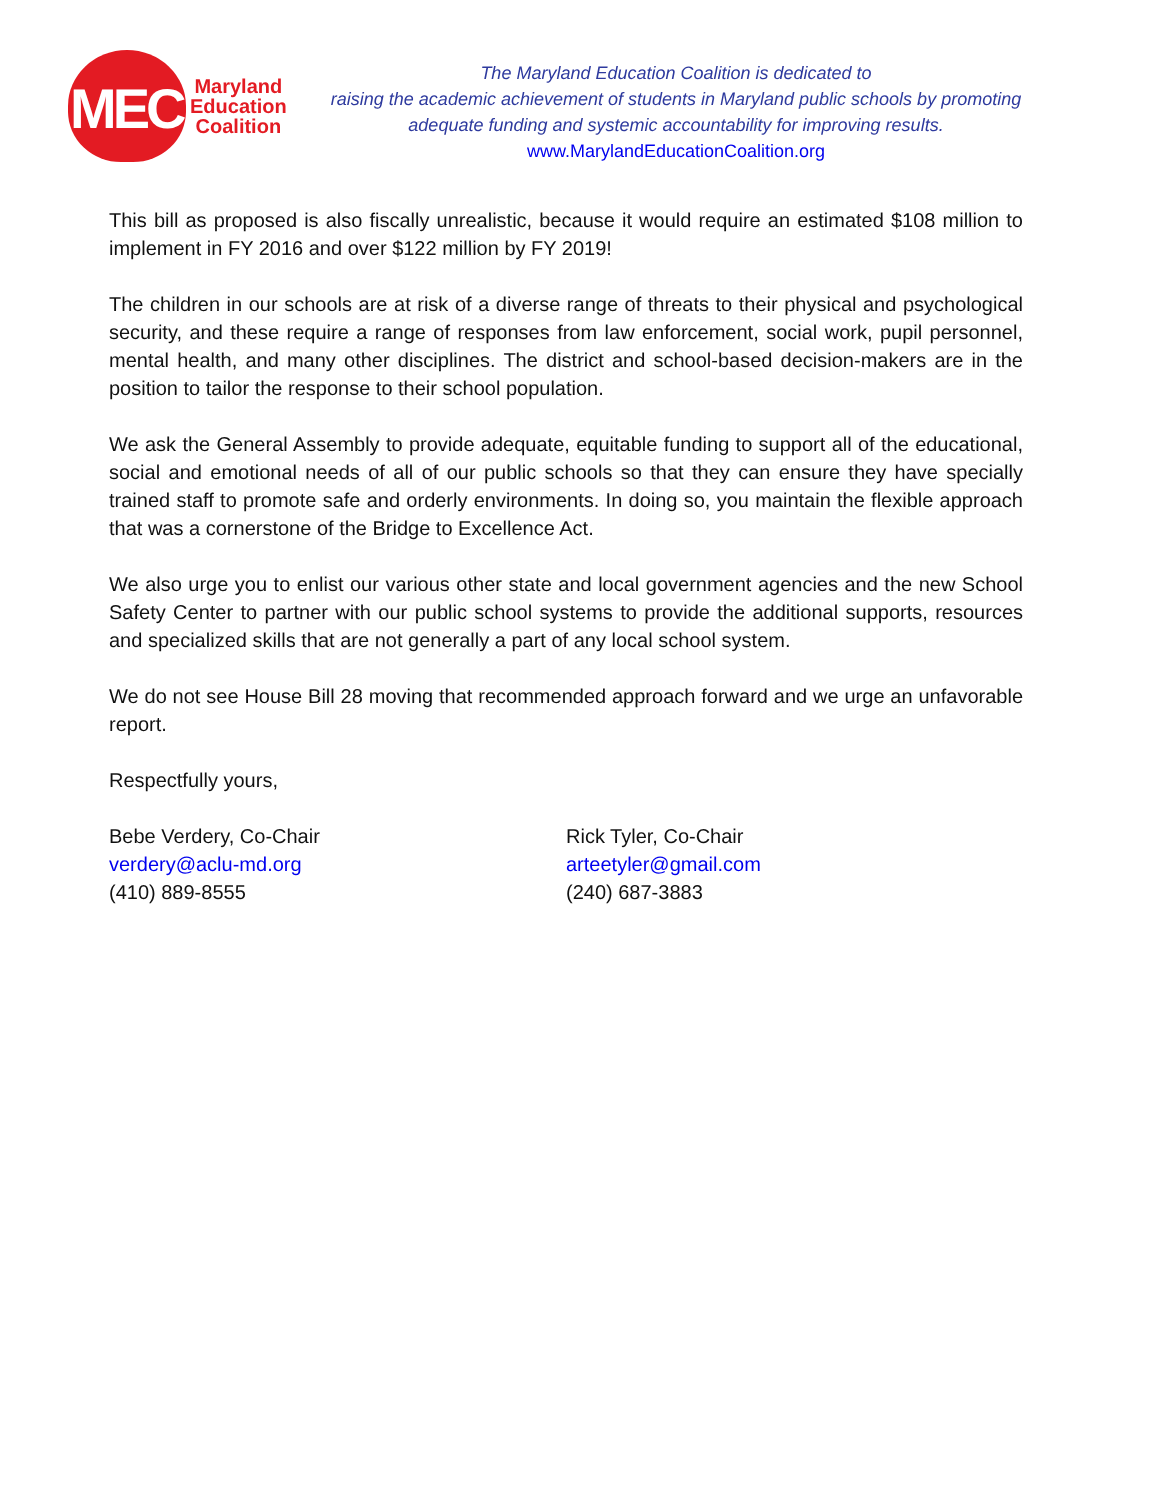MEC
Maryland
Education
Coalition
The Maryland Education Coalition is dedicated to
raising the academic achievement of students in Maryland public schools by promoting
adequate funding and systemic accountability for improving results.
www.MarylandEducationCoalition.org
This bill as proposed is also fiscally unrealistic, because it would require an estimated $108 million to implement in FY 2016 and over $122 million by FY 2019!
The children in our schools are at risk of a diverse range of threats to their physical and psychological security, and these require a range of responses from law enforcement, social work, pupil personnel, mental health, and many other disciplines. The district and school-based decision-makers are in the position to tailor the response to their school population.
We ask the General Assembly to provide adequate, equitable funding to support all of the educational, social and emotional needs of all of our public schools so that they can ensure they have specially trained staff to promote safe and orderly environments. In doing so, you maintain the flexible approach that was a cornerstone of the Bridge to Excellence Act.
We also urge you to enlist our various other state and local government agencies and the new School Safety Center to partner with our public school systems to provide the additional supports, resources and specialized skills that are not generally a part of any local school system.
We do not see House Bill 28 moving that recommended approach forward and we urge an unfavorable report.
Respectfully yours,
Bebe Verdery, Co-Chair
verdery@aclu-md.org
(410) 889-8555
Rick Tyler, Co-Chair
arteetyler@gmail.com
(240) 687-3883